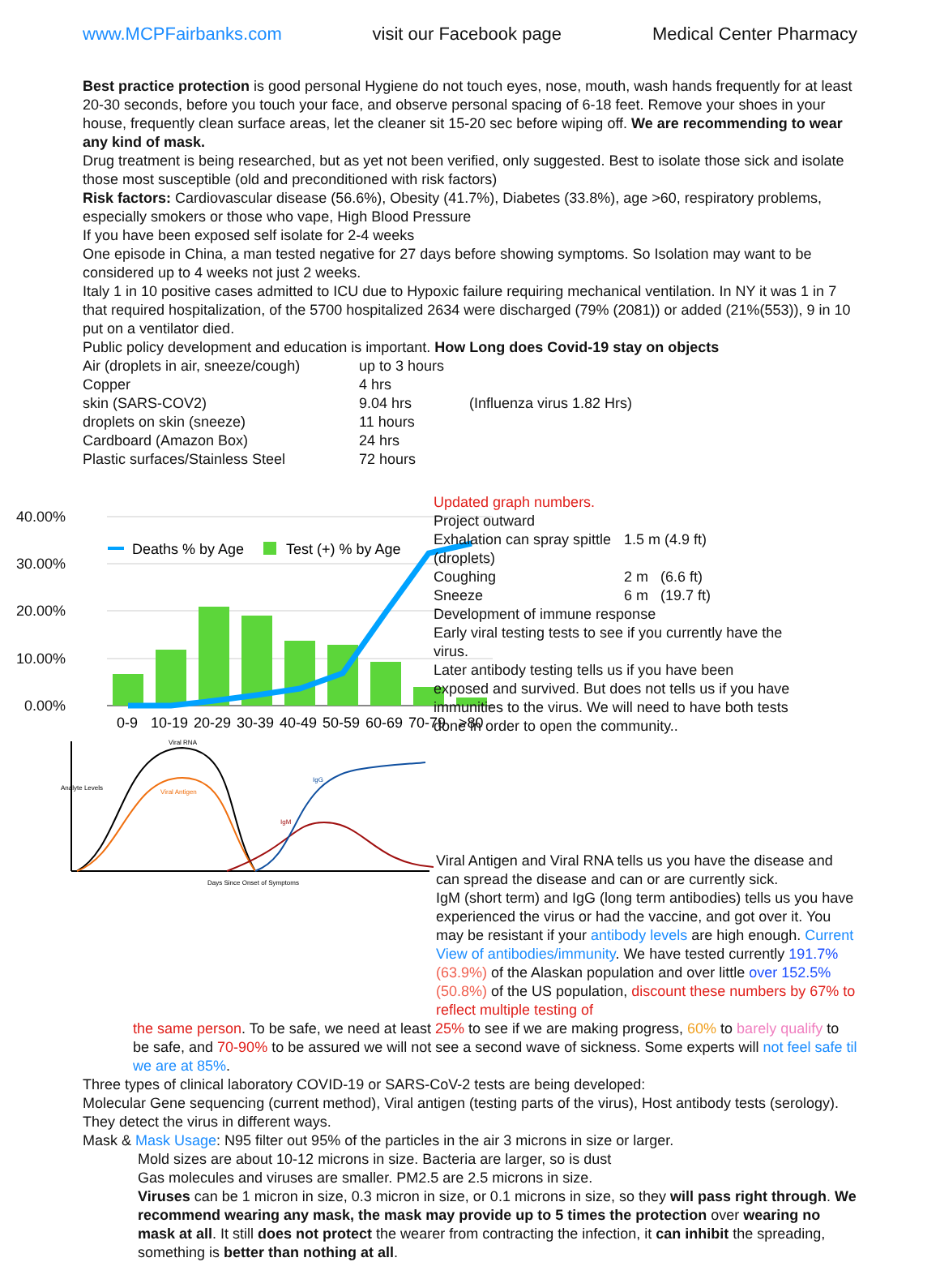www.MCPFairbanks.com visit our Facebook page Medical Center Pharmacy
Best practice protection is good personal Hygiene do not touch eyes, nose, mouth, wash hands frequently for at least 20-30 seconds, before you touch your face, and observe personal spacing of 6-18 feet. Remove your shoes in your house, frequently clean surface areas, let the cleaner sit 15-20 sec before wiping off. We are recommending to wear any kind of mask.
Drug treatment is being researched, but as yet not been verified, only suggested. Best to isolate those sick and isolate those most susceptible (old and preconditioned with risk factors)
Risk factors: Cardiovascular disease (56.6%), Obesity (41.7%), Diabetes (33.8%), age >60, respiratory problems, especially smokers or those who vape, High Blood Pressure
If you have been exposed self isolate for 2-4 weeks
One episode in China, a man tested negative for 27 days before showing symptoms. So Isolation may want to be considered up to 4 weeks not just 2 weeks.
Italy 1 in 10 positive cases admitted to ICU due to Hypoxic failure requiring mechanical ventilation. In NY it was 1 in 7 that required hospitalization, of the 5700 hospitalized 2634 were discharged (79% (2081)) or added (21%(553)), 9 in 10 put on a ventilator died.
Public policy development and education is important. How Long does Covid-19 stay on objects
| Air (droplets in air, sneeze/cough) | up to 3 hours | |
| Copper | 4 hrs | |
| skin (SARS-COV2) | 9.04 hrs | (Influenza virus 1.82 Hrs) |
| droplets on skin (sneeze) | 11 hours | |
| Cardboard (Amazon Box) | 24 hrs | |
| Plastic surfaces/Stainless Steel | 72 hours | |
40.00%
30.00%
20.00%
10.00%
0.00%
Deaths % by Age
Test (+) % by Age
0-9
10-19
20-29
30-39
40-49
50-59
60-69
70-79
>80
Viral RNA
Viral Antigen
IgG
IgM
Days Since Onset of Symptoms
Analyte Levels
Updated graph numbers.
Project outward
| Exhalation can spray spittle (droplets) | 1.5 m (4.9 ft) |
| Coughing | 2 m (6.6 ft) |
| Sneeze | 6 m (19.7 ft) |
Development of immune response
Early viral testing tests to see if you currently have the virus.
Later antibody testing tells us if you have been exposed and survived. But does not tells us if you have immunities to the virus. We will need to have both tests done in order to open the community..
Viral Antigen and Viral RNA tells us you have the disease and can spread the disease and can or are currently sick.
IgM (short term) and IgG (long term antibodies) tells us you have experienced the virus or had the vaccine, and got over it. You may be resistant if your antibody levels are high enough. Current View of antibodies/immunity. We have tested currently 191.7% (63.9%) of the Alaskan population and over little over 152.5% (50.8%) of the US population, discount these numbers by 67% to reflect multiple testing of
the same person. To be safe, we need at least 25% to see if we are making progress, 60% to barely qualify to be safe, and 70-90% to be assured we will not see a second wave of sickness. Some experts will not feel safe til we are at 85%.
Three types of clinical laboratory COVID-19 or SARS-CoV-2 tests are being developed:
Molecular Gene sequencing (current method), Viral antigen (testing parts of the virus), Host antibody tests (serology). They detect the virus in different ways.
Mask & Mask Usage: N95 filter out 95% of the particles in the air 3 microns in size or larger.
Mold sizes are about 10-12 microns in size. Bacteria are larger, so is dust
Gas molecules and viruses are smaller. PM2.5 are 2.5 microns in size.
Viruses can be 1 micron in size, 0.3 micron in size, or 0.1 microns in size, so they will pass right through. We recommend wearing any mask, the mask may provide up to 5 times the protection over wearing no mask at all. It still does not protect the wearer from contracting the infection, it can inhibit the spreading, something is better than nothing at all.